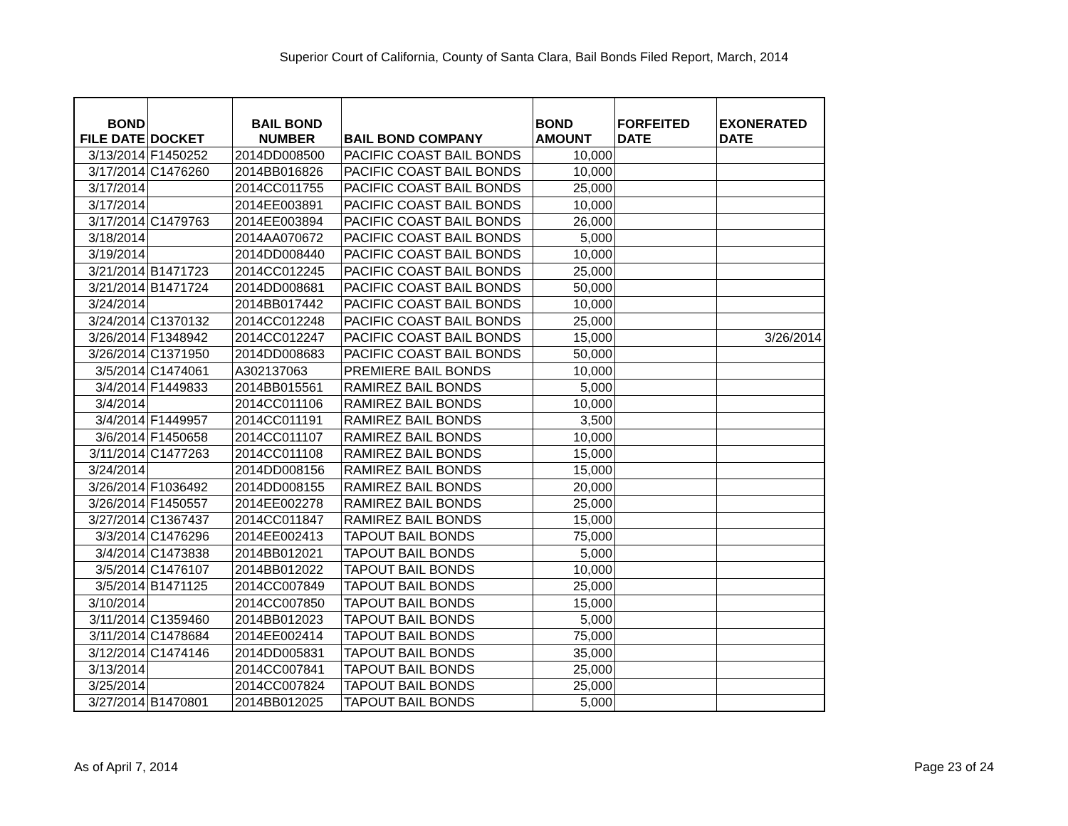Superior Court of California, County of Santa Clara, Bail Bonds Filed Report, March, 2014
| BOND FILE DATE | DOCKET | BAIL BOND NUMBER | BAIL BOND COMPANY | BOND AMOUNT | FORFEITED DATE | EXONERATED DATE |
| --- | --- | --- | --- | --- | --- | --- |
| 3/13/2014 | F1450252 | 2014DD008500 | PACIFIC COAST BAIL BONDS | 10,000 | | |
| 3/17/2014 | C1476260 | 2014BB016826 | PACIFIC COAST BAIL BONDS | 10,000 | | |
| 3/17/2014 | | 2014CC011755 | PACIFIC COAST BAIL BONDS | 25,000 | | |
| 3/17/2014 | | 2014EE003891 | PACIFIC COAST BAIL BONDS | 10,000 | | |
| 3/17/2014 | C1479763 | 2014EE003894 | PACIFIC COAST BAIL BONDS | 26,000 | | |
| 3/18/2014 | | 2014AA070672 | PACIFIC COAST BAIL BONDS | 5,000 | | |
| 3/19/2014 | | 2014DD008440 | PACIFIC COAST BAIL BONDS | 10,000 | | |
| 3/21/2014 | B1471723 | 2014CC012245 | PACIFIC COAST BAIL BONDS | 25,000 | | |
| 3/21/2014 | B1471724 | 2014DD008681 | PACIFIC COAST BAIL BONDS | 50,000 | | |
| 3/24/2014 | | 2014BB017442 | PACIFIC COAST BAIL BONDS | 10,000 | | |
| 3/24/2014 | C1370132 | 2014CC012248 | PACIFIC COAST BAIL BONDS | 25,000 | | |
| 3/26/2014 | F1348942 | 2014CC012247 | PACIFIC COAST BAIL BONDS | 15,000 | | 3/26/2014 |
| 3/26/2014 | C1371950 | 2014DD008683 | PACIFIC COAST BAIL BONDS | 50,000 | | |
| 3/5/2014 | C1474061 | A302137063 | PREMIERE BAIL BONDS | 10,000 | | |
| 3/4/2014 | F1449833 | 2014BB015561 | RAMIREZ BAIL BONDS | 5,000 | | |
| 3/4/2014 | | 2014CC011106 | RAMIREZ BAIL BONDS | 10,000 | | |
| 3/4/2014 | F1449957 | 2014CC011191 | RAMIREZ BAIL BONDS | 3,500 | | |
| 3/6/2014 | F1450658 | 2014CC011107 | RAMIREZ BAIL BONDS | 10,000 | | |
| 3/11/2014 | C1477263 | 2014CC011108 | RAMIREZ BAIL BONDS | 15,000 | | |
| 3/24/2014 | | 2014DD008156 | RAMIREZ BAIL BONDS | 15,000 | | |
| 3/26/2014 | F1036492 | 2014DD008155 | RAMIREZ BAIL BONDS | 20,000 | | |
| 3/26/2014 | F1450557 | 2014EE002278 | RAMIREZ BAIL BONDS | 25,000 | | |
| 3/27/2014 | C1367437 | 2014CC011847 | RAMIREZ BAIL BONDS | 15,000 | | |
| 3/3/2014 | C1476296 | 2014EE002413 | TAPOUT BAIL BONDS | 75,000 | | |
| 3/4/2014 | C1473838 | 2014BB012021 | TAPOUT BAIL BONDS | 5,000 | | |
| 3/5/2014 | C1476107 | 2014BB012022 | TAPOUT BAIL BONDS | 10,000 | | |
| 3/5/2014 | B1471125 | 2014CC007849 | TAPOUT BAIL BONDS | 25,000 | | |
| 3/10/2014 | | 2014CC007850 | TAPOUT BAIL BONDS | 15,000 | | |
| 3/11/2014 | C1359460 | 2014BB012023 | TAPOUT BAIL BONDS | 5,000 | | |
| 3/11/2014 | C1478684 | 2014EE002414 | TAPOUT BAIL BONDS | 75,000 | | |
| 3/12/2014 | C1474146 | 2014DD005831 | TAPOUT BAIL BONDS | 35,000 | | |
| 3/13/2014 | | 2014CC007841 | TAPOUT BAIL BONDS | 25,000 | | |
| 3/25/2014 | | 2014CC007824 | TAPOUT BAIL BONDS | 25,000 | | |
| 3/27/2014 | B1470801 | 2014BB012025 | TAPOUT BAIL BONDS | 5,000 | | |
As of April 7, 2014 Page 23 of 24